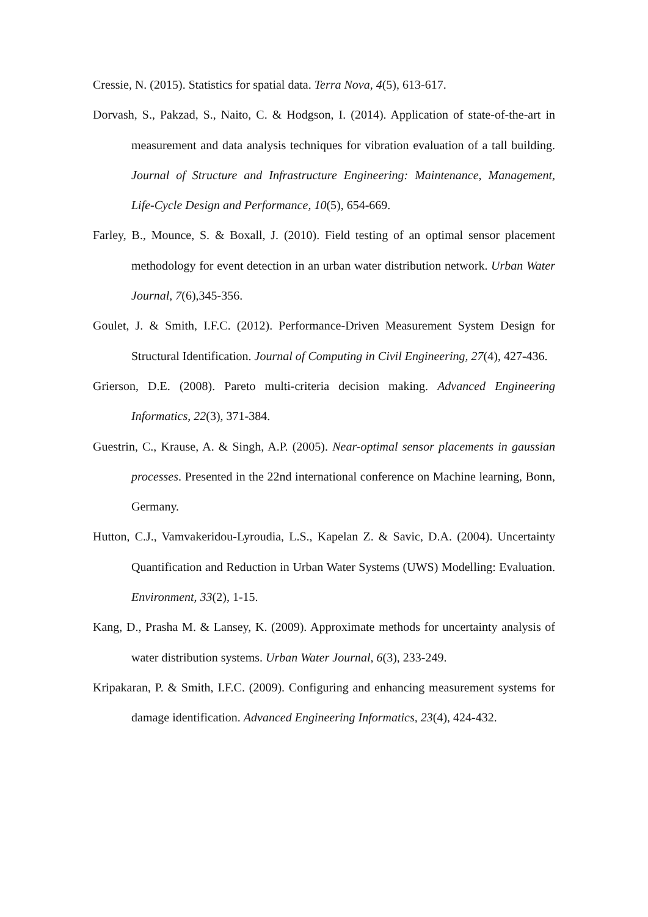Cressie, N. (2015). Statistics for spatial data. Terra Nova, 4(5), 613-617.
Dorvash, S., Pakzad, S., Naito, C. & Hodgson, I. (2014). Application of state-of-the-art in measurement and data analysis techniques for vibration evaluation of a tall building. Journal of Structure and Infrastructure Engineering: Maintenance, Management, Life-Cycle Design and Performance, 10(5), 654-669.
Farley, B., Mounce, S. & Boxall, J. (2010). Field testing of an optimal sensor placement methodology for event detection in an urban water distribution network. Urban Water Journal, 7(6),345-356.
Goulet, J. & Smith, I.F.C. (2012). Performance-Driven Measurement System Design for Structural Identification. Journal of Computing in Civil Engineering, 27(4), 427-436.
Grierson, D.E. (2008). Pareto multi-criteria decision making. Advanced Engineering Informatics, 22(3), 371-384.
Guestrin, C., Krause, A. & Singh, A.P. (2005). Near-optimal sensor placements in gaussian processes. Presented in the 22nd international conference on Machine learning, Bonn, Germany.
Hutton, C.J., Vamvakeridou-Lyroudia, L.S., Kapelan Z. & Savic, D.A. (2004). Uncertainty Quantification and Reduction in Urban Water Systems (UWS) Modelling: Evaluation. Environment, 33(2), 1-15.
Kang, D., Prasha M. & Lansey, K. (2009). Approximate methods for uncertainty analysis of water distribution systems. Urban Water Journal, 6(3), 233-249.
Kripakaran, P. & Smith, I.F.C. (2009). Configuring and enhancing measurement systems for damage identification. Advanced Engineering Informatics, 23(4), 424-432.